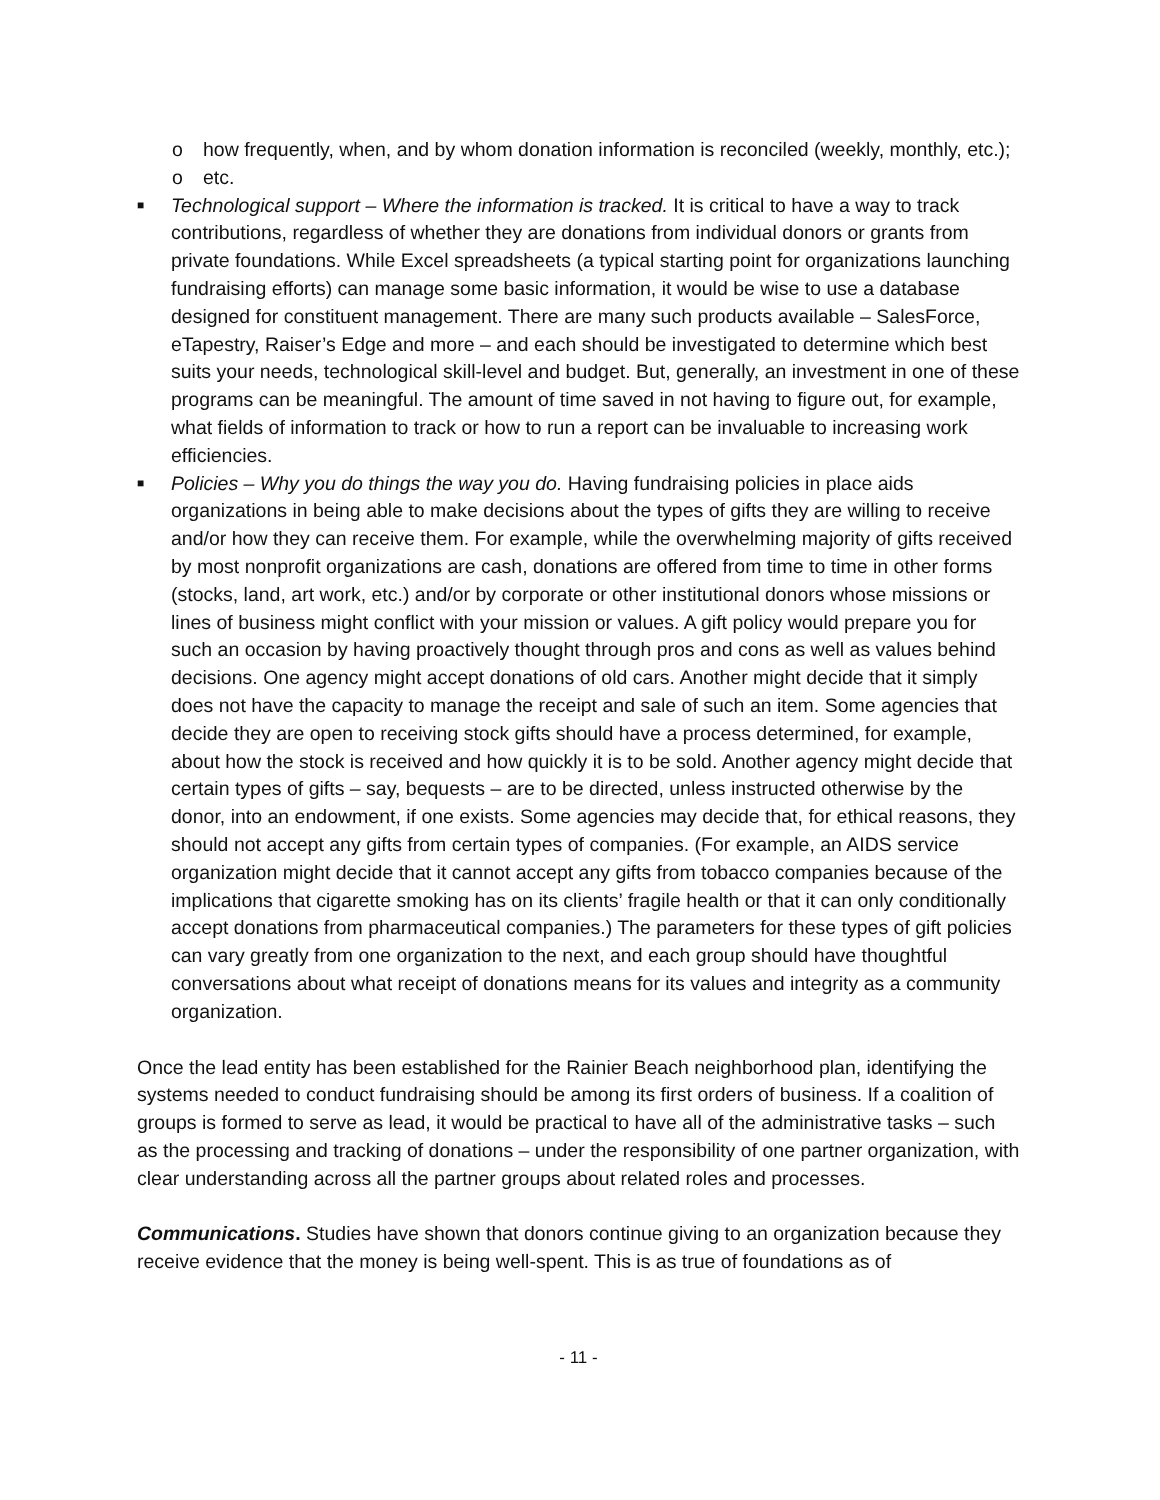o how frequently, when, and by whom donation information is reconciled (weekly, monthly, etc.);
o etc.
■ Technological support – Where the information is tracked. It is critical to have a way to track contributions, regardless of whether they are donations from individual donors or grants from private foundations. While Excel spreadsheets (a typical starting point for organizations launching fundraising efforts) can manage some basic information, it would be wise to use a database designed for constituent management. There are many such products available – SalesForce, eTapestry, Raiser’s Edge and more – and each should be investigated to determine which best suits your needs, technological skill-level and budget. But, generally, an investment in one of these programs can be meaningful. The amount of time saved in not having to figure out, for example, what fields of information to track or how to run a report can be invaluable to increasing work efficiencies.
■ Policies – Why you do things the way you do. Having fundraising policies in place aids organizations in being able to make decisions about the types of gifts they are willing to receive and/or how they can receive them. For example, while the overwhelming majority of gifts received by most nonprofit organizations are cash, donations are offered from time to time in other forms (stocks, land, art work, etc.) and/or by corporate or other institutional donors whose missions or lines of business might conflict with your mission or values. A gift policy would prepare you for such an occasion by having proactively thought through pros and cons as well as values behind decisions. One agency might accept donations of old cars. Another might decide that it simply does not have the capacity to manage the receipt and sale of such an item. Some agencies that decide they are open to receiving stock gifts should have a process determined, for example, about how the stock is received and how quickly it is to be sold. Another agency might decide that certain types of gifts – say, bequests – are to be directed, unless instructed otherwise by the donor, into an endowment, if one exists. Some agencies may decide that, for ethical reasons, they should not accept any gifts from certain types of companies. (For example, an AIDS service organization might decide that it cannot accept any gifts from tobacco companies because of the implications that cigarette smoking has on its clients’ fragile health or that it can only conditionally accept donations from pharmaceutical companies.) The parameters for these types of gift policies can vary greatly from one organization to the next, and each group should have thoughtful conversations about what receipt of donations means for its values and integrity as a community organization.
Once the lead entity has been established for the Rainier Beach neighborhood plan, identifying the systems needed to conduct fundraising should be among its first orders of business. If a coalition of groups is formed to serve as lead, it would be practical to have all of the administrative tasks – such as the processing and tracking of donations – under the responsibility of one partner organization, with clear understanding across all the partner groups about related roles and processes.
Communications. Studies have shown that donors continue giving to an organization because they receive evidence that the money is being well-spent. This is as true of foundations as of
- 11 -